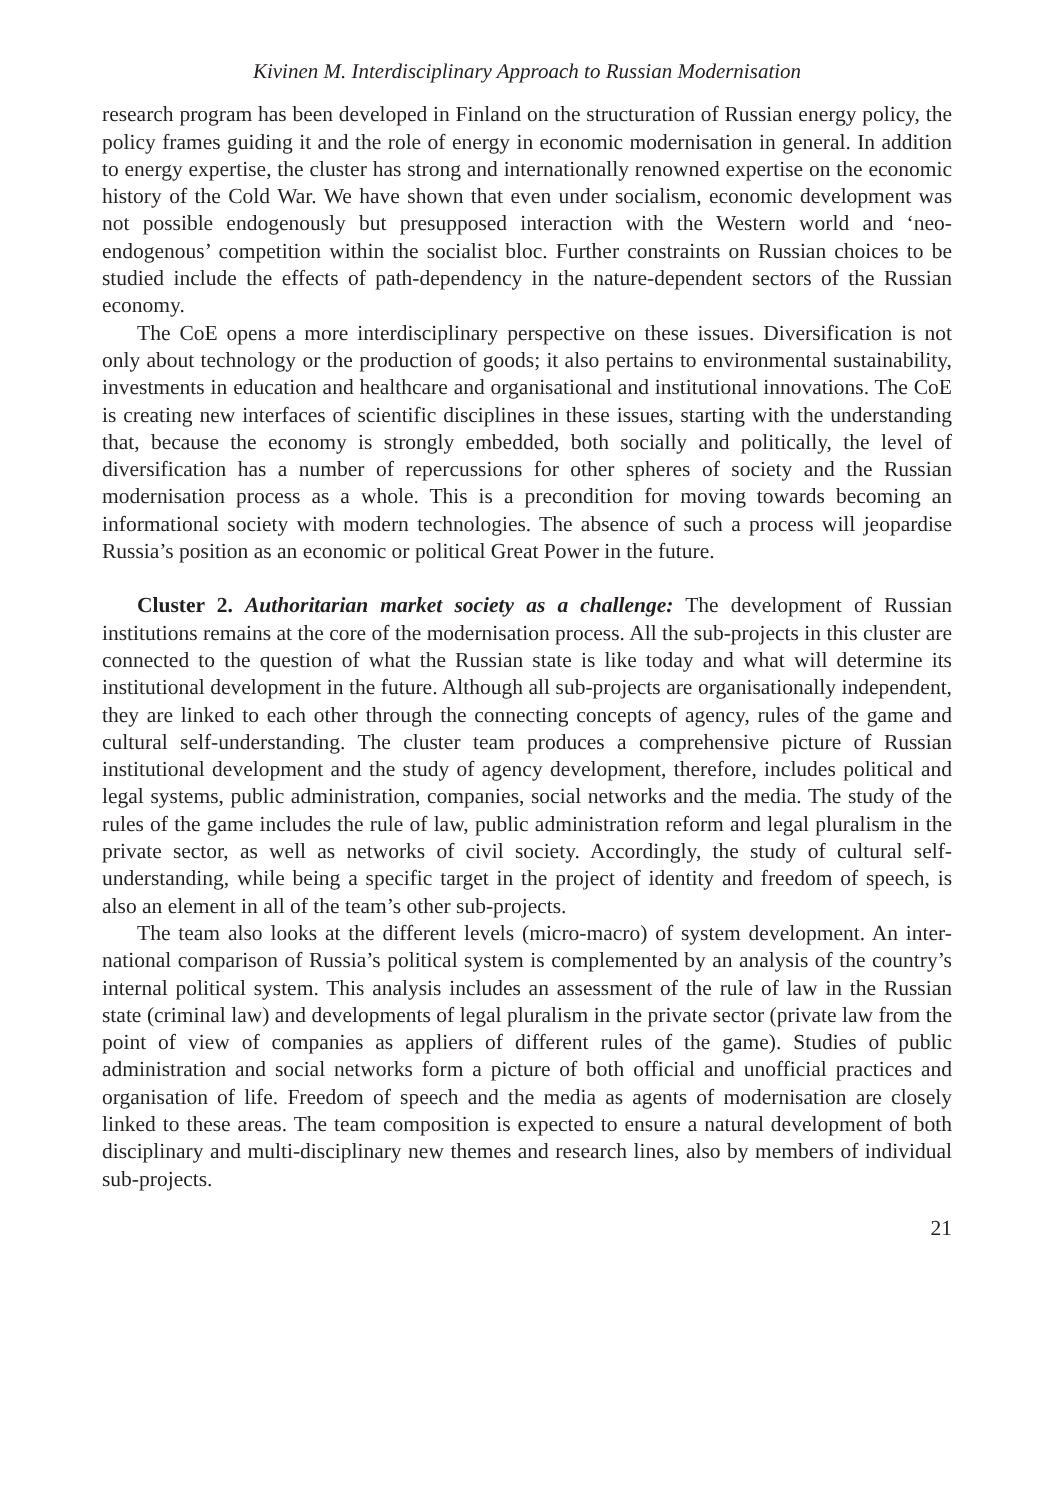Kivinen M. Interdisciplinary Approach to Russian Modernisation
research program has been developed in Finland on the structuration of Russian energy policy, the policy frames guiding it and the role of energy in economic modernisation in general. In addition to energy expertise, the cluster has strong and internationally renowned expertise on the economic history of the Cold War. We have shown that even under socialism, economic development was not possible endogenously but presupposed interaction with the Western world and ‘neo-endogenous’ competition within the socialist bloc. Further constraints on Russian choices to be studied include the effects of path-dependency in the nature-dependent sectors of the Russian economy.
The CoE opens a more interdisciplinary perspective on these issues. Diversification is not only about technology or the production of goods; it also pertains to environmental sustainability, investments in education and healthcare and organisational and institutional innovations. The CoE is creating new interfaces of scientific disciplines in these issues, starting with the understanding that, because the economy is strongly embedded, both socially and politically, the level of diversification has a number of repercussions for other spheres of society and the Russian modernisation process as a whole. This is a precondition for moving towards becoming an informational society with modern technologies. The absence of such a process will jeopardise Russia’s position as an economic or political Great Power in the future.
Cluster 2. Authoritarian market society as a challenge: The development of Russian institutions remains at the core of the modernisation process. All the sub-projects in this cluster are connected to the question of what the Russian state is like today and what will determine its institutional development in the future. Although all sub-projects are organisationally independent, they are linked to each other through the connecting concepts of agency, rules of the game and cultural self-understanding. The cluster team produces a comprehensive picture of Russian institutional development and the study of agency development, therefore, includes political and legal systems, public administration, companies, social networks and the media. The study of the rules of the game includes the rule of law, public administration reform and legal pluralism in the private sector, as well as networks of civil society. Accordingly, the study of cultural self-understanding, while being a specific target in the project of identity and freedom of speech, is also an element in all of the team’s other sub-projects.
The team also looks at the different levels (micro-macro) of system development. An inter-national comparison of Russia’s political system is complemented by an analysis of the country’s internal political system. This analysis includes an assessment of the rule of law in the Russian state (criminal law) and developments of legal pluralism in the private sector (private law from the point of view of companies as appliers of different rules of the game). Studies of public administration and social networks form a picture of both official and unofficial practices and organisation of life. Freedom of speech and the media as agents of modernisation are closely linked to these areas. The team composition is expected to ensure a natural development of both disciplinary and multi-disciplinary new themes and research lines, also by members of individual sub-projects.
21